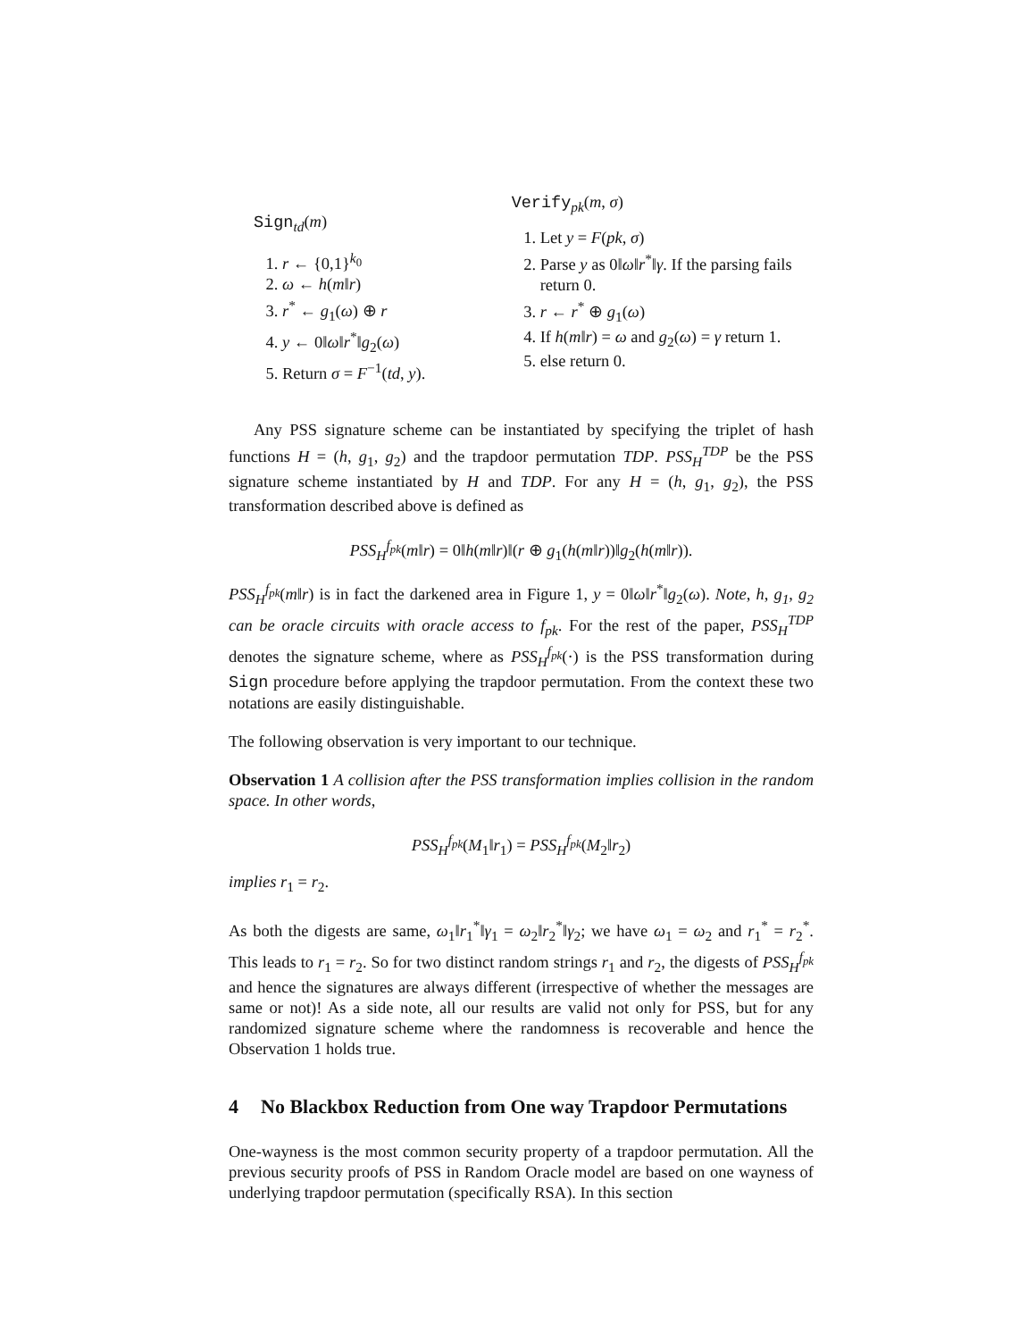Sign<sub>td</sub>(m)
1. r ← {0,1}<sup>k<sub>0</sub></sup>
2. ω ← h(m‖r)
3. r<sup>*</sup> ← g<sub>1</sub>(ω) ⊕ r
4. y ← 0‖ω‖r<sup>*</sup>‖g<sub>2</sub>(ω)
5. Return σ = F<sup>−1</sup>(td, y).
Verify<sub>pk</sub>(m, σ)
1. Let y = F(pk, σ)
2. Parse y as 0‖ω‖r<sup>*</sup>‖γ. If the parsing fails return 0.
3. r ← r<sup>*</sup> ⊕ g<sub>1</sub>(ω)
4. If h(m‖r) = ω and g<sub>2</sub>(ω) = γ return 1.
5. else return 0.
Any PSS signature scheme can be instantiated by specifying the triplet of hash functions H = (h, g<sub>1</sub>, g<sub>2</sub>) and the trapdoor permutation TDP. PSS<sub>H</sub><sup>TDP</sup> be the PSS signature scheme instantiated by H and TDP. For any H = (h, g<sub>1</sub>, g<sub>2</sub>), the PSS transformation described above is defined as
PSS<sub>H</sub><sup>f<sub>pk</sub></sup>(m‖r) = 0‖h(m‖r)‖(r ⊕ g<sub>1</sub>(h(m‖r))‖g<sub>2</sub>(h(m‖r)).
PSS<sub>H</sub><sup>f<sub>pk</sub></sup>(m‖r) is in fact the darkened area in Figure 1, y = 0‖ω‖r<sup>*</sup>‖g<sub>2</sub>(ω). Note, h, g<sub>1</sub>, g<sub>2</sub> can be oracle circuits with oracle access to f<sub>pk</sub>. For the rest of the paper, PSS<sub>H</sub><sup>TDP</sup> denotes the signature scheme, where as PSS<sub>H</sub><sup>f<sub>pk</sub></sup>(·) is the PSS transformation during Sign procedure before applying the trapdoor permutation. From the context these two notations are easily distinguishable.
The following observation is very important to our technique.
Observation 1 A collision after the PSS transformation implies collision in the random space. In other words,
PSS<sub>H</sub><sup>f<sub>pk</sub></sup>(M<sub>1</sub>‖r<sub>1</sub>) = PSS<sub>H</sub><sup>f<sub>pk</sub></sup>(M<sub>2</sub>‖r<sub>2</sub>)
implies r<sub>1</sub> = r<sub>2</sub>.
As both the digests are same, ω<sub>1</sub>‖r<sub>1</sub><sup>*</sup>‖γ<sub>1</sub> = ω<sub>2</sub>‖r<sub>2</sub><sup>*</sup>‖γ<sub>2</sub>; we have ω<sub>1</sub> = ω<sub>2</sub> and r<sub>1</sub><sup>*</sup> = r<sub>2</sub><sup>*</sup>. This leads to r<sub>1</sub> = r<sub>2</sub>. So for two distinct random strings r<sub>1</sub> and r<sub>2</sub>, the digests of PSS<sub>H</sub><sup>f<sub>pk</sub></sup> and hence the signatures are always different (irrespective of whether the messages are same or not)! As a side note, all our results are valid not only for PSS, but for any randomized signature scheme where the randomness is recoverable and hence the Observation 1 holds true.
4 No Blackbox Reduction from One way Trapdoor Permutations
One-wayness is the most common security property of a trapdoor permutation. All the previous security proofs of PSS in Random Oracle model are based on one wayness of underlying trapdoor permutation (specifically RSA). In this section